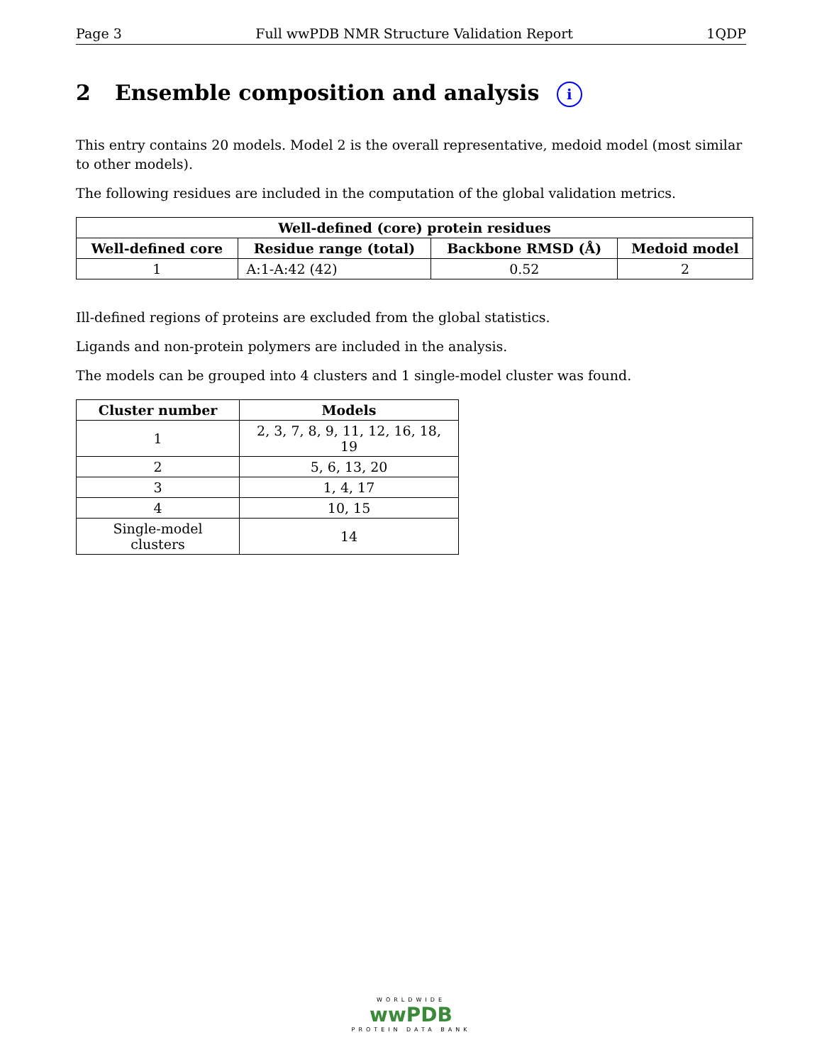Page 3 Full wwPDB NMR Structure Validation Report 1QDP
2 Ensemble composition and analysis i
This entry contains 20 models. Model 2 is the overall representative, medoid model (most similar to other models).
The following residues are included in the computation of the global validation metrics.
| Well-defined (core) protein residues | | | |
| --- | --- | --- | --- |
| Well-defined core | Residue range (total) | Backbone RMSD (Å) | Medoid model |
| 1 | A:1-A:42 (42) | 0.52 | 2 |
Ill-defined regions of proteins are excluded from the global statistics.
Ligands and non-protein polymers are included in the analysis.
The models can be grouped into 4 clusters and 1 single-model cluster was found.
| Cluster number | Models |
| --- | --- |
| 1 | 2, 3, 7, 8, 9, 11, 12, 16, 18, 19 |
| 2 | 5, 6, 13, 20 |
| 3 | 1, 4, 17 |
| 4 | 10, 15 |
| Single-model clusters | 14 |
WORLDWIDE
wwPDB
PROTEIN DATA BANK